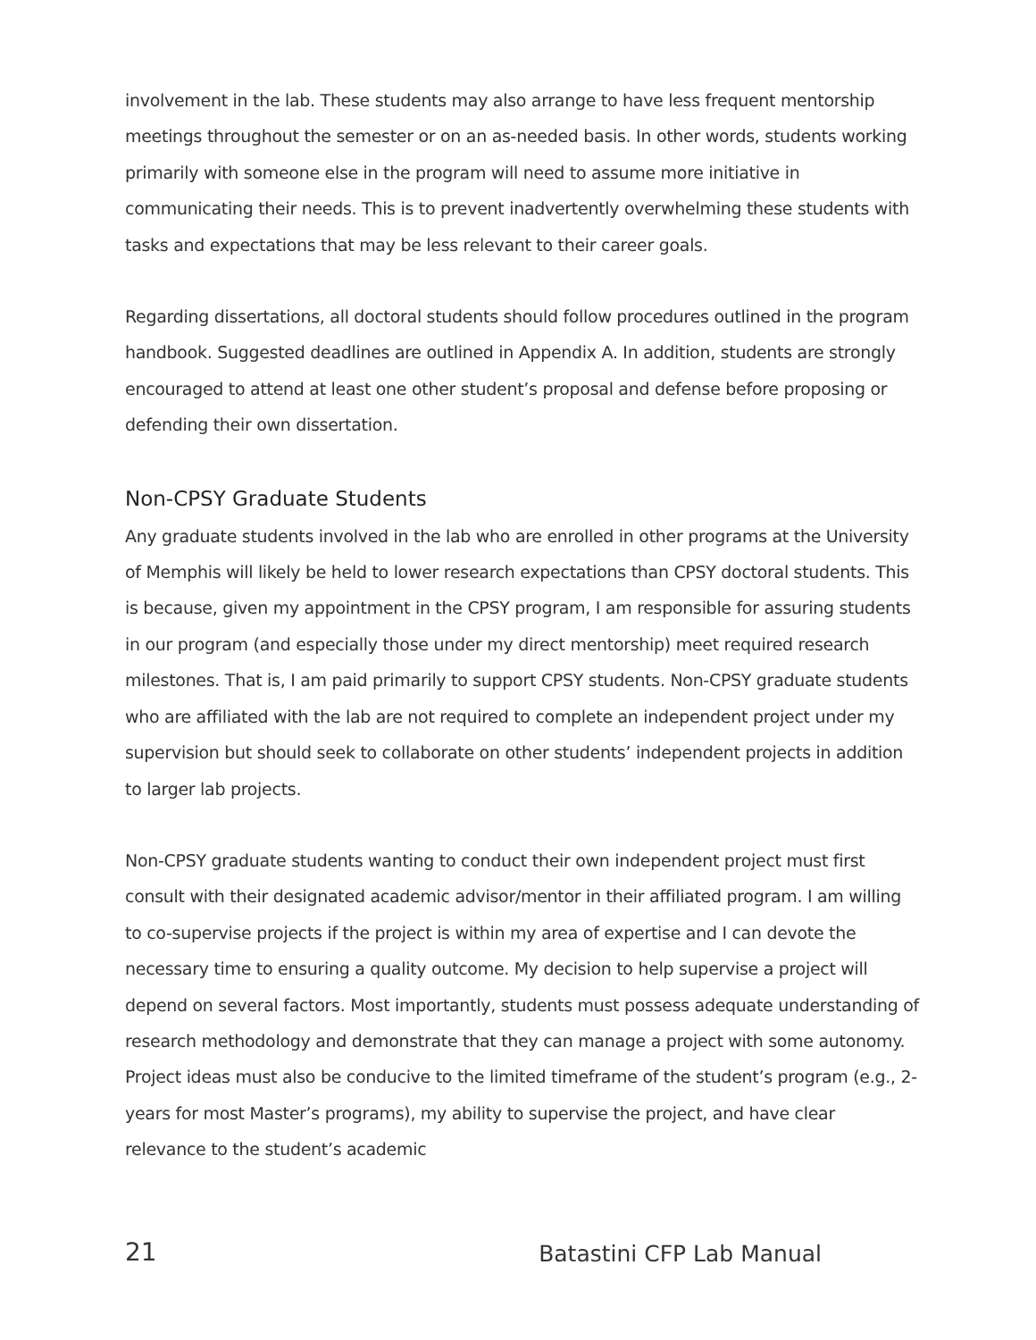involvement in the lab. These students may also arrange to have less frequent mentorship meetings throughout the semester or on an as-needed basis. In other words, students working primarily with someone else in the program will need to assume more initiative in communicating their needs. This is to prevent inadvertently overwhelming these students with tasks and expectations that may be less relevant to their career goals.
Regarding dissertations, all doctoral students should follow procedures outlined in the program handbook. Suggested deadlines are outlined in Appendix A. In addition, students are strongly encouraged to attend at least one other student’s proposal and defense before proposing or defending their own dissertation.
Non-CPSY Graduate Students
Any graduate students involved in the lab who are enrolled in other programs at the University of Memphis will likely be held to lower research expectations than CPSY doctoral students. This is because, given my appointment in the CPSY program, I am responsible for assuring students in our program (and especially those under my direct mentorship) meet required research milestones. That is, I am paid primarily to support CPSY students. Non-CPSY graduate students who are affiliated with the lab are not required to complete an independent project under my supervision but should seek to collaborate on other students’ independent projects in addition to larger lab projects.
Non-CPSY graduate students wanting to conduct their own independent project must first consult with their designated academic advisor/mentor in their affiliated program. I am willing to co-supervise projects if the project is within my area of expertise and I can devote the necessary time to ensuring a quality outcome. My decision to help supervise a project will depend on several factors. Most importantly, students must possess adequate understanding of research methodology and demonstrate that they can manage a project with some autonomy. Project ideas must also be conducive to the limited timeframe of the student’s program (e.g., 2-years for most Master’s programs), my ability to supervise the project, and have clear relevance to the student’s academic
21 Batastini CFP Lab Manual